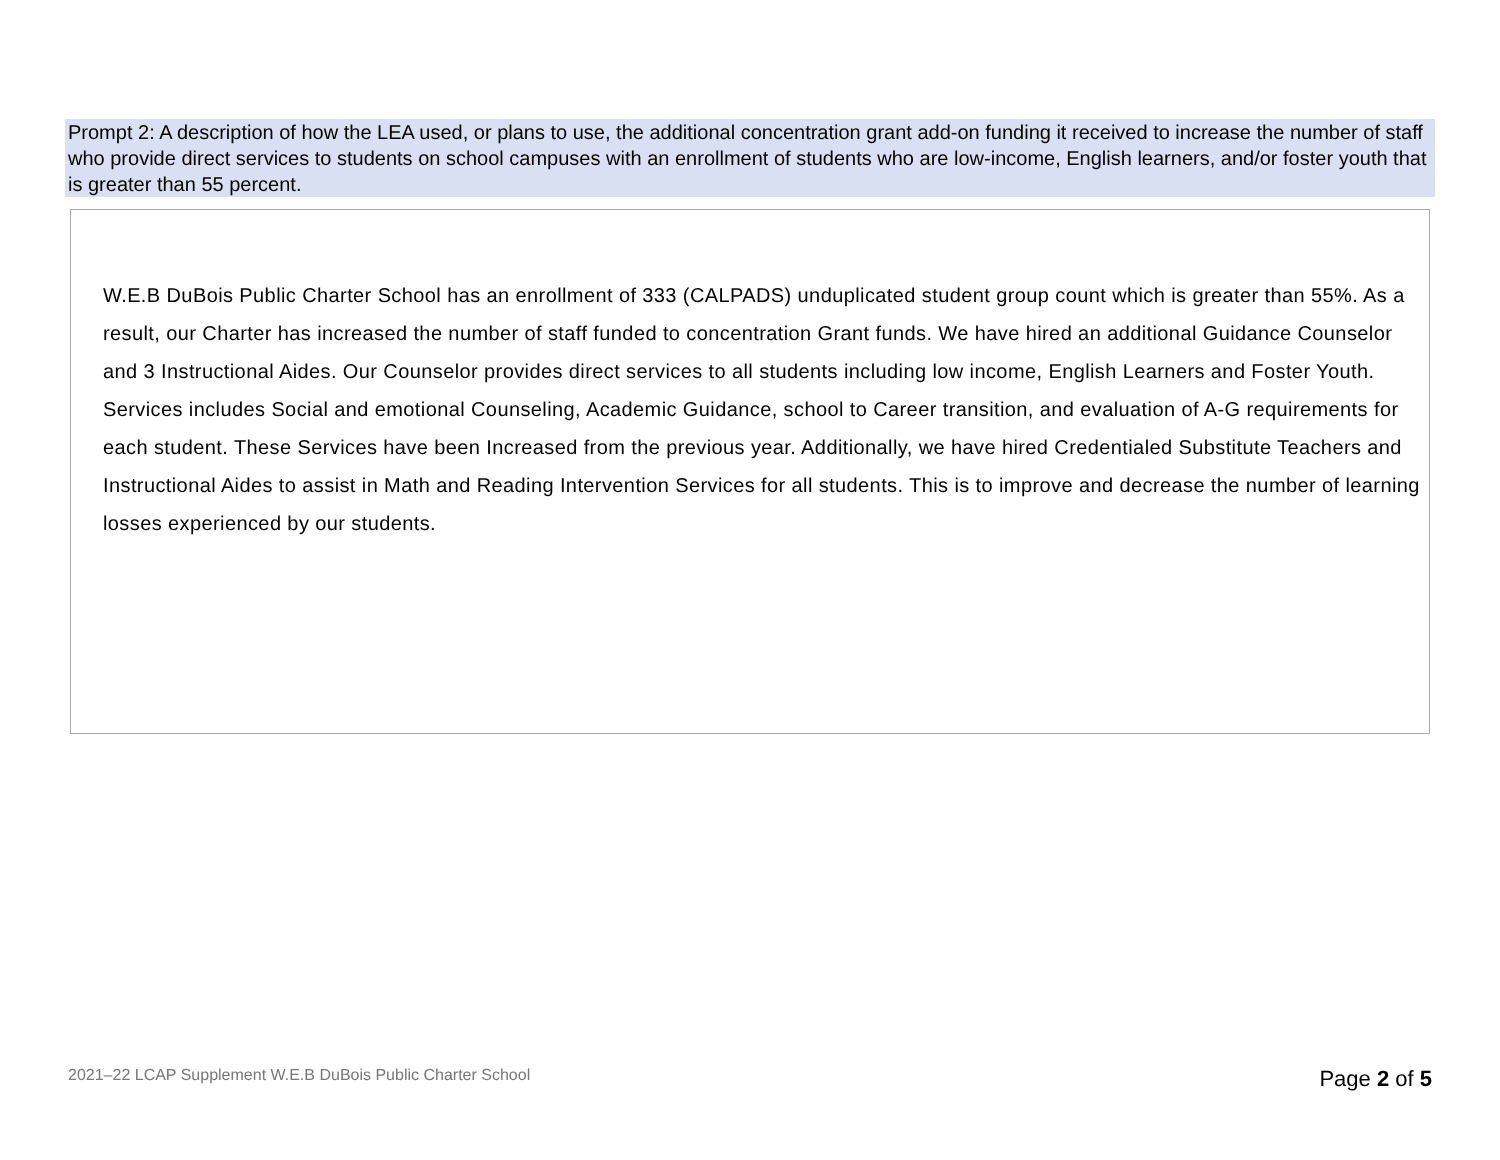Prompt 2: A description of how the LEA used, or plans to use, the additional concentration grant add-on funding it received to increase the number of staff who provide direct services to students on school campuses with an enrollment of students who are low-income, English learners, and/or foster youth that is greater than 55 percent.
W.E.B DuBois Public Charter School has an enrollment of 333 (CALPADS) unduplicated student group count which is greater than 55%. As a result, our Charter has increased the number of staff funded to concentration Grant funds. We have hired an additional Guidance Counselor and 3 Instructional Aides. Our Counselor provides direct services to all students including low income, English Learners and Foster Youth. Services includes Social and emotional Counseling, Academic Guidance, school to Career transition, and evaluation of A-G requirements for each student. These Services have been Increased from the previous year. Additionally, we have hired Credentialed Substitute Teachers and Instructional Aides to assist in Math and Reading Intervention Services for all students. This is to improve and decrease the number of learning losses experienced by our students.
2021–22 LCAP Supplement W.E.B DuBois Public Charter School
Page 2 of 5